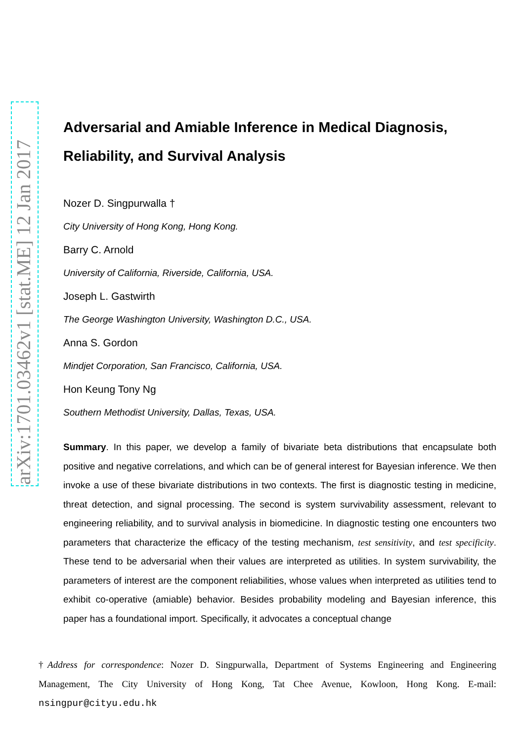arXiv:1701.03462v1 [stat.ME] 12 Jan 2017
Adversarial and Amiable Inference in Medical Diagnosis, Reliability, and Survival Analysis
Nozer D. Singpurwalla †
City University of Hong Kong, Hong Kong.
Barry C. Arnold
University of California, Riverside, California, USA.
Joseph L. Gastwirth
The George Washington University, Washington D.C., USA.
Anna S. Gordon
Mindjet Corporation, San Francisco, California, USA.
Hon Keung Tony Ng
Southern Methodist University, Dallas, Texas, USA.
Summary. In this paper, we develop a family of bivariate beta distributions that encapsulate both positive and negative correlations, and which can be of general interest for Bayesian inference. We then invoke a use of these bivariate distributions in two contexts. The first is diagnostic testing in medicine, threat detection, and signal processing. The second is system survivability assessment, relevant to engineering reliability, and to survival analysis in biomedicine. In diagnostic testing one encounters two parameters that characterize the efficacy of the testing mechanism, test sensitivity, and test specificity. These tend to be adversarial when their values are interpreted as utilities. In system survivability, the parameters of interest are the component reliabilities, whose values when interpreted as utilities tend to exhibit co-operative (amiable) behavior. Besides probability modeling and Bayesian inference, this paper has a foundational import. Specifically, it advocates a conceptual change
†Address for correspondence: Nozer D. Singpurwalla, Department of Systems Engineering and Engineering Management, The City University of Hong Kong, Tat Chee Avenue, Kowloon, Hong Kong. E-mail: nsingpur@cityu.edu.hk